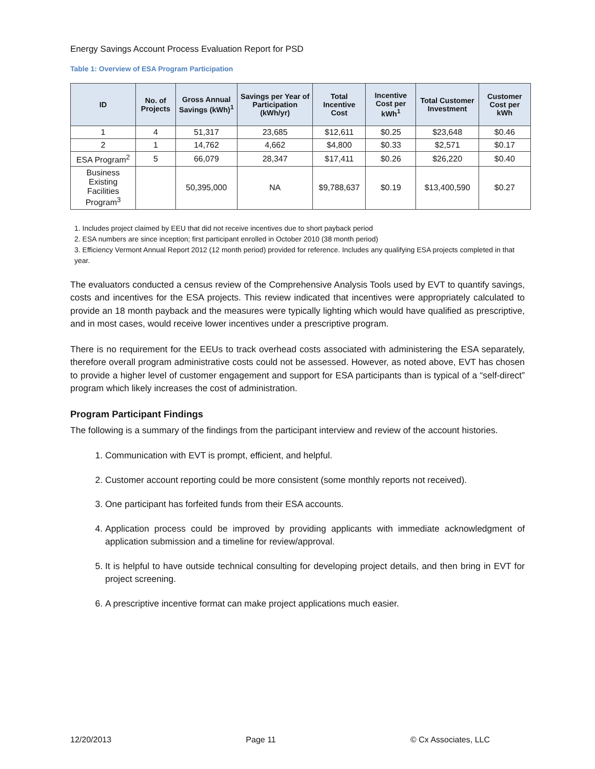Energy Savings Account Process Evaluation Report for PSD
Table 1: Overview of ESA Program Participation
| ID | No. of Projects | Gross Annual Savings (kWh)<sup>1</sup> | Savings per Year of Participation (kWh/yr) | Total Incentive Cost | Incentive Cost per kWh<sup>1</sup> | Total Customer Investment | Customer Cost per kWh |
| --- | --- | --- | --- | --- | --- | --- | --- |
| 1 | 4 | 51,317 | 23,685 | $12,611 | $0.25 | $23,648 | $0.46 |
| 2 | 1 | 14,762 | 4,662 | $4,800 | $0.33 | $2,571 | $0.17 |
| ESA Program<sup>2</sup> | 5 | 66,079 | 28,347 | $17,411 | $0.26 | $26,220 | $0.40 |
| Business Existing Facilities Program<sup>3</sup> | | 50,395,000 | NA | $9,788,637 | $0.19 | $13,400,590 | $0.27 |
1. Includes project claimed by EEU that did not receive incentives due to short payback period
2. ESA numbers are since inception; first participant enrolled in October 2010 (38 month period)
3. Efficiency Vermont Annual Report 2012 (12 month period) provided for reference. Includes any qualifying ESA projects completed in that year.
The evaluators conducted a census review of the Comprehensive Analysis Tools used by EVT to quantify savings, costs and incentives for the ESA projects. This review indicated that incentives were appropriately calculated to provide an 18 month payback and the measures were typically lighting which would have qualified as prescriptive, and in most cases, would receive lower incentives under a prescriptive program.
There is no requirement for the EEUs to track overhead costs associated with administering the ESA separately, therefore overall program administrative costs could not be assessed. However, as noted above, EVT has chosen to provide a higher level of customer engagement and support for ESA participants than is typical of a “self-direct” program which likely increases the cost of administration.
Program Participant Findings
The following is a summary of the findings from the participant interview and review of the account histories.
1. Communication with EVT is prompt, efficient, and helpful.
2. Customer account reporting could be more consistent (some monthly reports not received).
3. One participant has forfeited funds from their ESA accounts.
4. Application process could be improved by providing applicants with immediate acknowledgment of application submission and a timeline for review/approval.
5. It is helpful to have outside technical consulting for developing project details, and then bring in EVT for project screening.
6. A prescriptive incentive format can make project applications much easier.
12/20/2013 Page 11 © Cx Associates, LLC